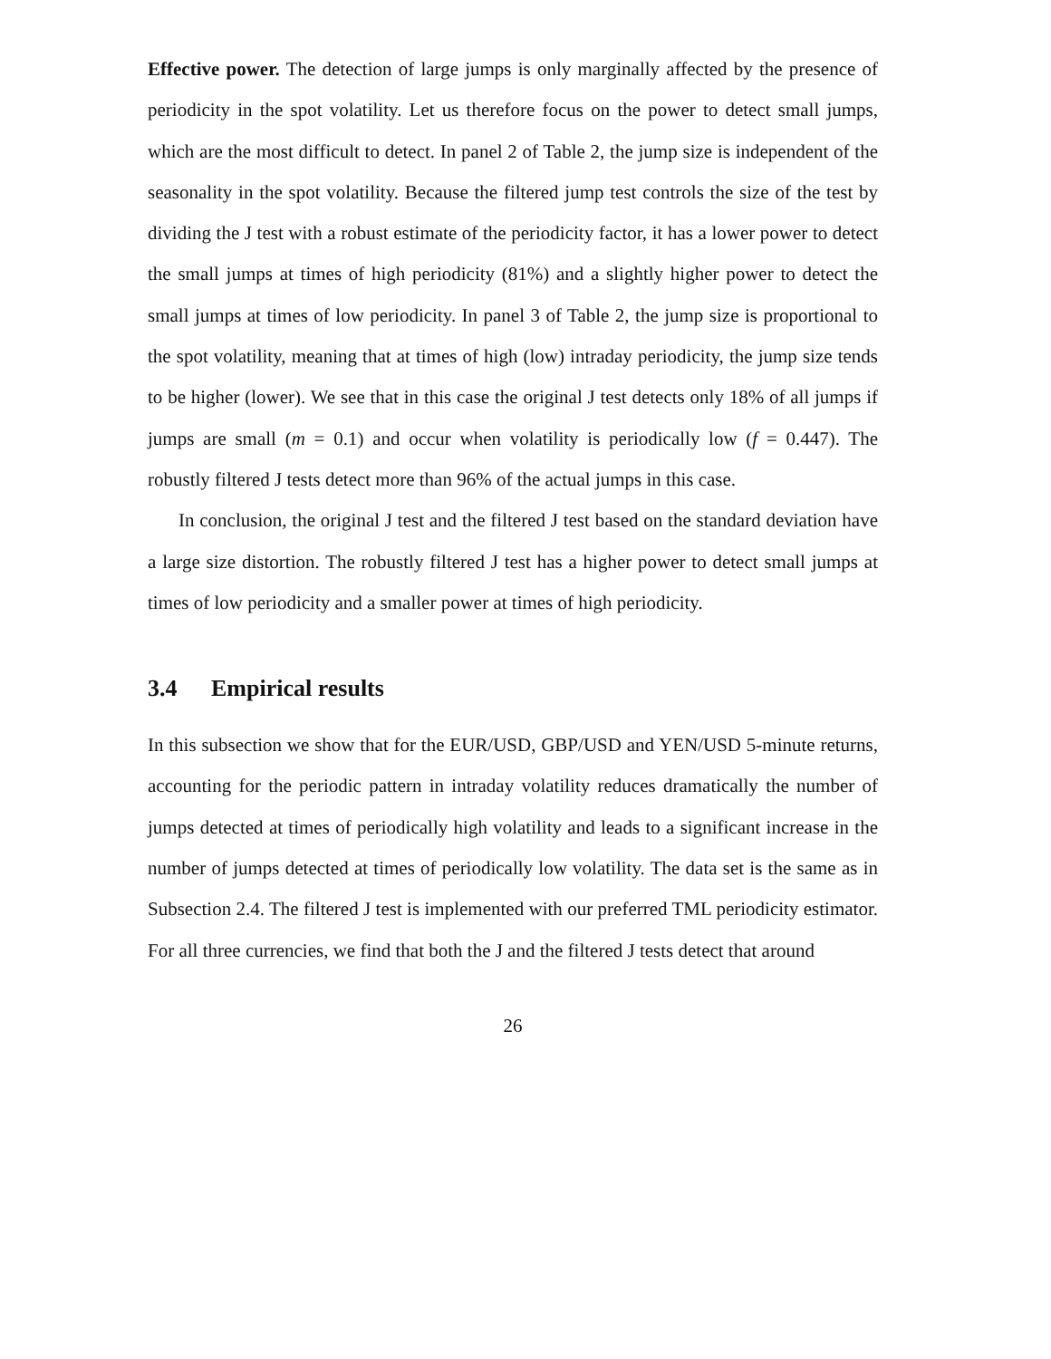Effective power. The detection of large jumps is only marginally affected by the presence of periodicity in the spot volatility. Let us therefore focus on the power to detect small jumps, which are the most difficult to detect. In panel 2 of Table 2, the jump size is independent of the seasonality in the spot volatility. Because the filtered jump test controls the size of the test by dividing the J test with a robust estimate of the periodicity factor, it has a lower power to detect the small jumps at times of high periodicity (81%) and a slightly higher power to detect the small jumps at times of low periodicity. In panel 3 of Table 2, the jump size is proportional to the spot volatility, meaning that at times of high (low) intraday periodicity, the jump size tends to be higher (lower). We see that in this case the original J test detects only 18% of all jumps if jumps are small (m = 0.1) and occur when volatility is periodically low (f = 0.447). The robustly filtered J tests detect more than 96% of the actual jumps in this case.
In conclusion, the original J test and the filtered J test based on the standard deviation have a large size distortion. The robustly filtered J test has a higher power to detect small jumps at times of low periodicity and a smaller power at times of high periodicity.
3.4 Empirical results
In this subsection we show that for the EUR/USD, GBP/USD and YEN/USD 5-minute returns, accounting for the periodic pattern in intraday volatility reduces dramatically the number of jumps detected at times of periodically high volatility and leads to a significant increase in the number of jumps detected at times of periodically low volatility. The data set is the same as in Subsection 2.4. The filtered J test is implemented with our preferred TML periodicity estimator. For all three currencies, we find that both the J and the filtered J tests detect that around
26